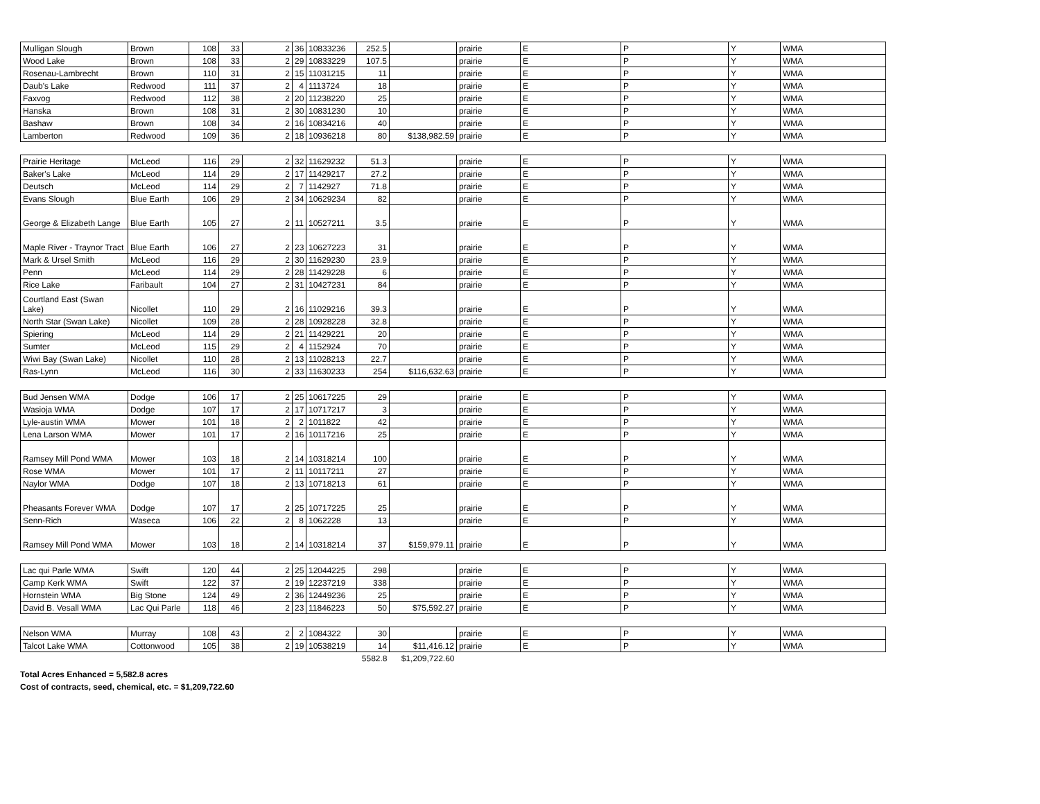| Mulligan Slough | Brown | 108 | 33 | 2 | 36 | 10833236 | 252.5 | | prairie | E | P | Y | WMA |
| Wood Lake | Brown | 108 | 33 | 2 | 29 | 10833229 | 107.5 | | prairie | E | P | Y | WMA |
| Rosenau-Lambrecht | Brown | 110 | 31 | 2 | 15 | 11031215 | 11 | | prairie | E | P | Y | WMA |
| Daub's Lake | Redwood | 111 | 37 | 2 | 4 | 1113724 | 18 | | prairie | E | P | Y | WMA |
| Faxvog | Redwood | 112 | 38 | 2 | 20 | 11238220 | 25 | | prairie | E | P | Y | WMA |
| Hanska | Brown | 108 | 31 | 2 | 30 | 10831230 | 10 | | prairie | E | P | Y | WMA |
| Bashaw | Brown | 108 | 34 | 2 | 16 | 10834216 | 40 | | prairie | E | P | Y | WMA |
| Lamberton | Redwood | 109 | 36 | 2 | 18 | 10936218 | 80 | $138,982.59 | prairie | E | P | Y | WMA |
| Prairie Heritage | McLeod | 116 | 29 | 2 | 32 | 11629232 | 51.3 | | prairie | E | P | Y | WMA |
| Baker's Lake | McLeod | 114 | 29 | 2 | 17 | 11429217 | 27.2 | | prairie | E | P | Y | WMA |
| Deutsch | McLeod | 114 | 29 | 2 | 7 | 1142927 | 71.8 | | prairie | E | P | Y | WMA |
| Evans Slough | Blue Earth | 106 | 29 | 2 | 34 | 10629234 | 82 | | prairie | E | P | Y | WMA |
| George & Elizabeth Lange | Blue Earth | 105 | 27 | 2 | 11 | 10527211 | 3.5 | | prairie | E | P | Y | WMA |
| Maple River - Traynor Tract | Blue Earth | 106 | 27 | 2 | 23 | 10627223 | 31 | | prairie | E | P | Y | WMA |
| Mark & Ursel Smith | McLeod | 116 | 29 | 2 | 30 | 11629230 | 23.9 | | prairie | E | P | Y | WMA |
| Penn | McLeod | 114 | 29 | 2 | 28 | 11429228 | 6 | | prairie | E | P | Y | WMA |
| Rice Lake | Faribault | 104 | 27 | 2 | 31 | 10427231 | 84 | | prairie | E | P | Y | WMA |
| Courtland East (Swan Lake) | Nicollet | 110 | 29 | 2 | 16 | 11029216 | 39.3 | | prairie | E | P | Y | WMA |
| North Star (Swan Lake) | Nicollet | 109 | 28 | 2 | 28 | 10928228 | 32.8 | | prairie | E | P | Y | WMA |
| Spiering | McLeod | 114 | 29 | 2 | 21 | 11429221 | 20 | | prairie | E | P | Y | WMA |
| Sumter | McLeod | 115 | 29 | 2 | 4 | 1152924 | 70 | | prairie | E | P | Y | WMA |
| Wiwi Bay (Swan Lake) | Nicollet | 110 | 28 | 2 | 13 | 11028213 | 22.7 | | prairie | E | P | Y | WMA |
| Ras-Lynn | McLeod | 116 | 30 | 2 | 33 | 11630233 | 254 | $116,632.63 | prairie | E | P | Y | WMA |
| Bud Jensen WMA | Dodge | 106 | 17 | 2 | 25 | 10617225 | 29 | | prairie | E | P | Y | WMA |
| Wasioja WMA | Dodge | 107 | 17 | 2 | 17 | 10717217 | 3 | | prairie | E | P | Y | WMA |
| Lyle-austin WMA | Mower | 101 | 18 | 2 | 2 | 1011822 | 42 | | prairie | E | P | Y | WMA |
| Lena Larson WMA | Mower | 101 | 17 | 2 | 16 | 10117216 | 25 | | prairie | E | P | Y | WMA |
| Ramsey Mill Pond WMA | Mower | 103 | 18 | 2 | 14 | 10318214 | 100 | | prairie | E | P | Y | WMA |
| Rose WMA | Mower | 101 | 17 | 2 | 11 | 10117211 | 27 | | prairie | E | P | Y | WMA |
| Naylor WMA | Dodge | 107 | 18 | 2 | 13 | 10718213 | 61 | | prairie | E | P | Y | WMA |
| Pheasants Forever WMA | Dodge | 107 | 17 | 2 | 25 | 10717225 | 25 | | prairie | E | P | Y | WMA |
| Senn-Rich | Waseca | 106 | 22 | 2 | 8 | 1062228 | 13 | | prairie | E | P | Y | WMA |
| Ramsey Mill Pond WMA | Mower | 103 | 18 | 2 | 14 | 10318214 | 37 | $159,979.11 | prairie | E | P | Y | WMA |
| Lac qui Parle WMA | Swift | 120 | 44 | 2 | 25 | 12044225 | 298 | | prairie | E | P | Y | WMA |
| Camp Kerk WMA | Swift | 122 | 37 | 2 | 19 | 12237219 | 338 | | prairie | E | P | Y | WMA |
| Hornstein WMA | Big Stone | 124 | 49 | 2 | 36 | 12449236 | 25 | | prairie | E | P | Y | WMA |
| David B. Vesall WMA | Lac Qui Parle | 118 | 46 | 2 | 23 | 11846223 | 50 | $75,592.27 | prairie | E | P | Y | WMA |
| Nelson WMA | Murray | 108 | 43 | 2 | 2 | 1084322 | 30 | | prairie | E | P | Y | WMA |
| Talcot Lake WMA | Cottonwood | 105 | 38 | 2 | 19 | 10538219 | 14 | $11,416.12 | prairie | E | P | Y | WMA |
| | | | | | | | 5582.8 | $1,209,722.60 | | | | | |
Total Acres Enhanced = 5,582.8 acres
Cost of contracts, seed, chemical, etc. = $1,209,722.60